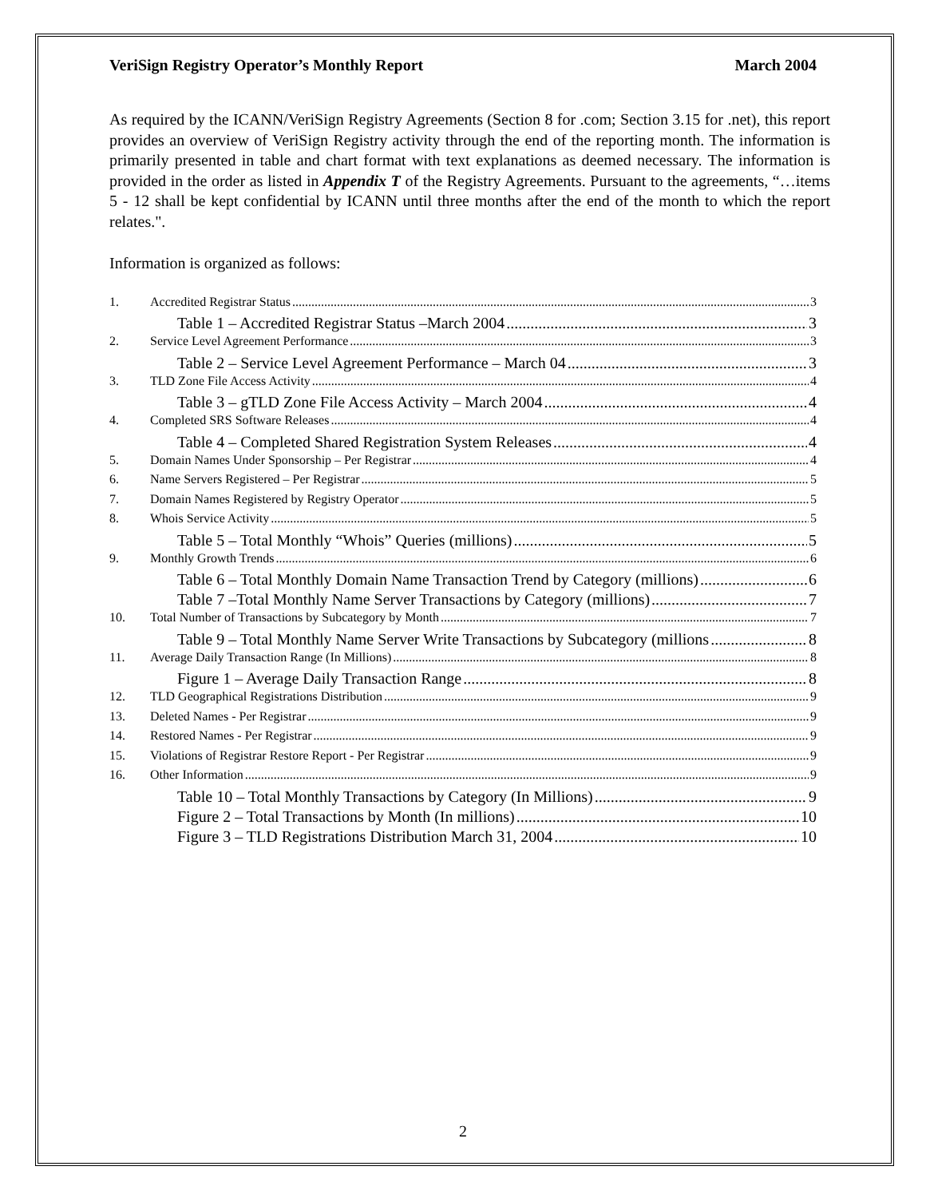VeriSign Registry Operator’s Monthly Report March 2004
As required by the ICANN/VeriSign Registry Agreements (Section 8 for .com; Section 3.15 for .net), this report provides an overview of VeriSign Registry activity through the end of the reporting month. The information is primarily presented in table and chart format with text explanations as deemed necessary. The information is provided in the order as listed in Appendix T of the Registry Agreements. Pursuant to the agreements, “…items 5 - 12 shall be kept confidential by ICANN until three months after the end of the month to which the report relates.".
Information is organized as follows:
1. Accredited Registrar Status 3
Table 1 – Accredited Registrar Status –March 2004 3
2. Service Level Agreement Performance 3
Table 2 – Service Level Agreement Performance – March 04 3
3. TLD Zone File Access Activity 4
Table 3 – gTLD Zone File Access Activity – March 2004 4
4. Completed SRS Software Releases 4
Table 4 – Completed Shared Registration System Releases 4
5. Domain Names Under Sponsorship – Per Registrar 4
6. Name Servers Registered – Per Registrar 5
7. Domain Names Registered by Registry Operator 5
8. Whois Service Activity 5
Table 5 – Total Monthly “Whois” Queries (millions) 5
9. Monthly Growth Trends 6
Table 6 – Total Monthly Domain Name Transaction Trend by Category (millions) 6
Table 7 –Total Monthly Name Server Transactions by Category (millions) 7
10. Total Number of Transactions by Subcategory by Month 7
Table 9 – Total Monthly Name Server Write Transactions by Subcategory (millions 8
11. Average Daily Transaction Range (In Millions) 8
Figure 1 – Average Daily Transaction Range 8
12. TLD Geographical Registrations Distribution 9
13. Deleted Names - Per Registrar 9
14. Restored Names - Per Registrar 9
15. Violations of Registrar Restore Report - Per Registrar 9
16. Other Information 9
Table 10 – Total Monthly Transactions by Category (In Millions) 9
Figure 2 – Total Transactions by Month (In millions) 10
Figure 3 – TLD Registrations Distribution March 31, 2004 10
2